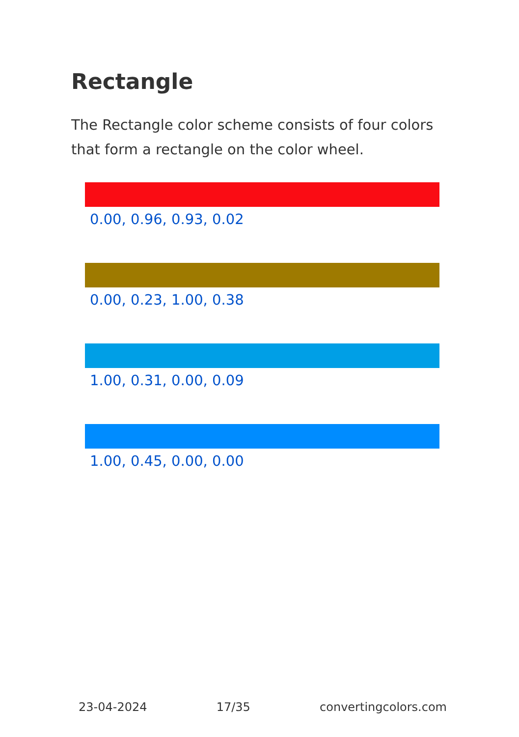Rectangle
The Rectangle color scheme consists of four colors that form a rectangle on the color wheel.
0.00, 0.96, 0.93, 0.02
0.00, 0.23, 1.00, 0.38
1.00, 0.31, 0.00, 0.09
1.00, 0.45, 0.00, 0.00
23-04-2024 17/35 convertingcolors.com